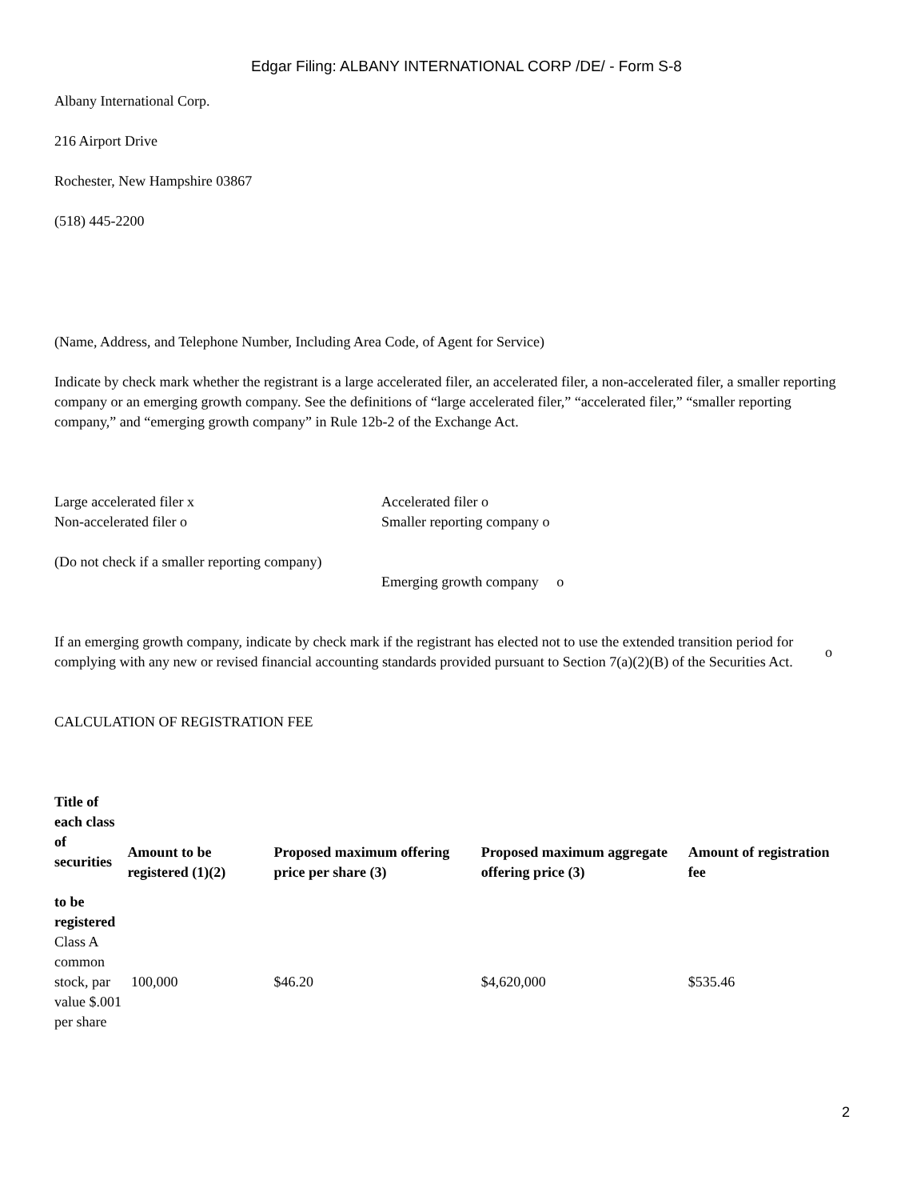Edgar Filing: ALBANY INTERNATIONAL CORP /DE/ - Form S-8
Albany International Corp.
216 Airport Drive
Rochester, New Hampshire 03867
(518) 445-2200
(Name, Address, and Telephone Number, Including Area Code, of Agent for Service)
Indicate by check mark whether the registrant is a large accelerated filer, an accelerated filer, a non-accelerated filer, a smaller reporting company or an emerging growth company. See the definitions of “large accelerated filer,” “accelerated filer,” “smaller reporting company,” and “emerging growth company” in Rule 12b-2 of the Exchange Act.
| Large accelerated filer x | Accelerated filer o |
| Non-accelerated filer o | Smaller reporting company o |
| (Do not check if a smaller reporting company) | |
| | Emerging growth company o |
| If an emerging growth company, indicate by check mark if the registrant has elected not to use the extended transition period for complying with any new or revised financial accounting standards provided pursuant to Section 7(a)(2)(B) of the Securities Act. | o |
CALCULATION OF REGISTRATION FEE
| Title of each class of securities to be registered | Amount to be registered (1)(2) | Proposed maximum offering price per share (3) | Proposed maximum aggregate offering price (3) | Amount of registration fee |
| --- | --- | --- | --- | --- |
| Class A common stock, par value $.001 per share | 100,000 | $46.20 | $4,620,000 | $535.46 |
2